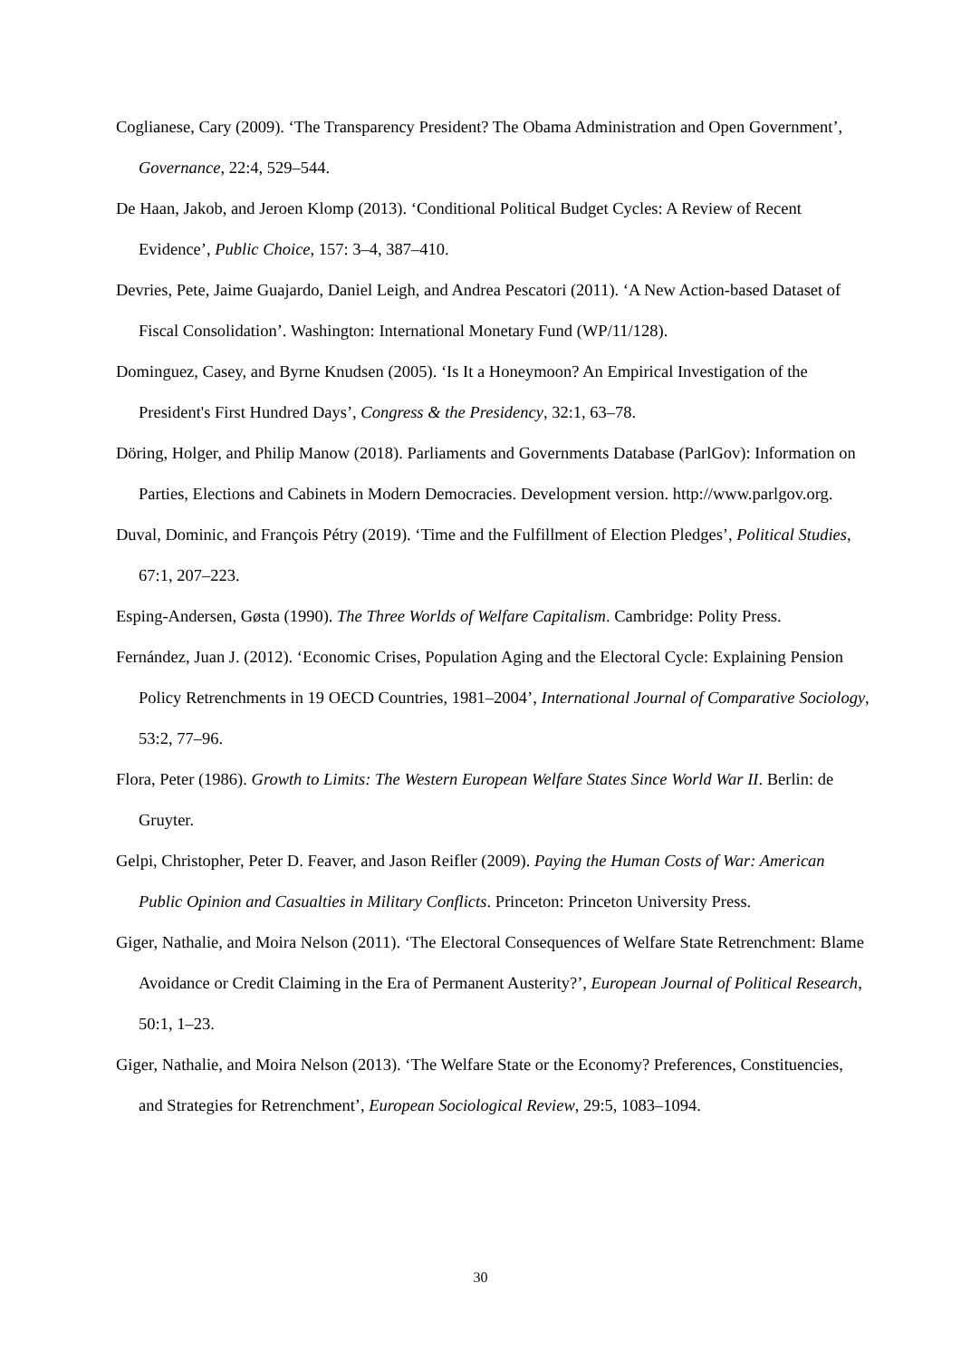Coglianese, Cary (2009). ‘The Transparency President? The Obama Administration and Open Government’, Governance, 22:4, 529–544.
De Haan, Jakob, and Jeroen Klomp (2013). ‘Conditional Political Budget Cycles: A Review of Recent Evidence’, Public Choice, 157: 3–4, 387–410.
Devries, Pete, Jaime Guajardo, Daniel Leigh, and Andrea Pescatori (2011). ‘A New Action-based Dataset of Fiscal Consolidation’. Washington: International Monetary Fund (WP/11/128).
Dominguez, Casey, and Byrne Knudsen (2005). ‘Is It a Honeymoon? An Empirical Investigation of the President's First Hundred Days’, Congress & the Presidency, 32:1, 63–78.
Döring, Holger, and Philip Manow (2018). Parliaments and Governments Database (ParlGov): Information on Parties, Elections and Cabinets in Modern Democracies. Development version. http://www.parlgov.org.
Duval, Dominic, and François Pétry (2019). ‘Time and the Fulfillment of Election Pledges’, Political Studies, 67:1, 207–223.
Esping-Andersen, Gøsta (1990). The Three Worlds of Welfare Capitalism. Cambridge: Polity Press.
Fernández, Juan J. (2012). ‘Economic Crises, Population Aging and the Electoral Cycle: Explaining Pension Policy Retrenchments in 19 OECD Countries, 1981–2004’, International Journal of Comparative Sociology, 53:2, 77–96.
Flora, Peter (1986). Growth to Limits: The Western European Welfare States Since World War II. Berlin: de Gruyter.
Gelpi, Christopher, Peter D. Feaver, and Jason Reifler (2009). Paying the Human Costs of War: American Public Opinion and Casualties in Military Conflicts. Princeton: Princeton University Press.
Giger, Nathalie, and Moira Nelson (2011). ‘The Electoral Consequences of Welfare State Retrenchment: Blame Avoidance or Credit Claiming in the Era of Permanent Austerity?’, European Journal of Political Research, 50:1, 1–23.
Giger, Nathalie, and Moira Nelson (2013). ‘The Welfare State or the Economy? Preferences, Constituencies, and Strategies for Retrenchment’, European Sociological Review, 29:5, 1083–1094.
30